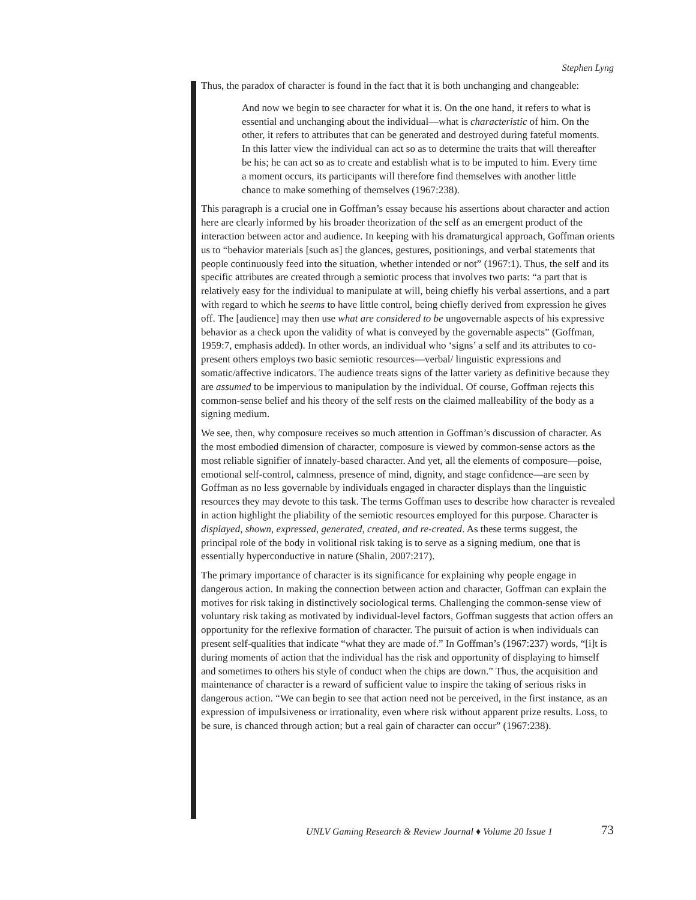Stephen Lyng
Thus, the paradox of character is found in the fact that it is both unchanging and changeable:
And now we begin to see character for what it is. On the one hand, it refers to what is essential and unchanging about the individual—what is characteristic of him. On the other, it refers to attributes that can be generated and destroyed during fateful moments. In this latter view the individual can act so as to determine the traits that will thereafter be his; he can act so as to create and establish what is to be imputed to him. Every time a moment occurs, its participants will therefore find themselves with another little chance to make something of themselves (1967:238).
This paragraph is a crucial one in Goffman’s essay because his assertions about character and action here are clearly informed by his broader theorization of the self as an emergent product of the interaction between actor and audience. In keeping with his dramaturgical approach, Goffman orients us to “behavior materials [such as] the glances, gestures, positionings, and verbal statements that people continuously feed into the situation, whether intended or not” (1967:1). Thus, the self and its specific attributes are created through a semiotic process that involves two parts: “a part that is relatively easy for the individual to manipulate at will, being chiefly his verbal assertions, and a part with regard to which he seems to have little control, being chiefly derived from expression he gives off. The [audience] may then use what are considered to be ungovernable aspects of his expressive behavior as a check upon the validity of what is conveyed by the governable aspects” (Goffman, 1959:7, emphasis added). In other words, an individual who ‘signs’ a self and its attributes to co-present others employs two basic semiotic resources—verbal/ linguistic expressions and somatic/affective indicators. The audience treats signs of the latter variety as definitive because they are assumed to be impervious to manipulation by the individual. Of course, Goffman rejects this common-sense belief and his theory of the self rests on the claimed malleability of the body as a signing medium.
We see, then, why composure receives so much attention in Goffman’s discussion of character. As the most embodied dimension of character, composure is viewed by common-sense actors as the most reliable signifier of innately-based character. And yet, all the elements of composure—poise, emotional self-control, calmness, presence of mind, dignity, and stage confidence—are seen by Goffman as no less governable by individuals engaged in character displays than the linguistic resources they may devote to this task. The terms Goffman uses to describe how character is revealed in action highlight the pliability of the semiotic resources employed for this purpose. Character is displayed, shown, expressed, generated, created, and re-created. As these terms suggest, the principal role of the body in volitional risk taking is to serve as a signing medium, one that is essentially hyperconductive in nature (Shalin, 2007:217).
The primary importance of character is its significance for explaining why people engage in dangerous action. In making the connection between action and character, Goffman can explain the motives for risk taking in distinctively sociological terms. Challenging the common-sense view of voluntary risk taking as motivated by individual-level factors, Goffman suggests that action offers an opportunity for the reflexive formation of character. The pursuit of action is when individuals can present self-qualities that indicate “what they are made of.” In Goffman’s (1967:237) words, “[i]t is during moments of action that the individual has the risk and opportunity of displaying to himself and sometimes to others his style of conduct when the chips are down.” Thus, the acquisition and maintenance of character is a reward of sufficient value to inspire the taking of serious risks in dangerous action. “We can begin to see that action need not be perceived, in the first instance, as an expression of impulsiveness or irrationality, even where risk without apparent prize results. Loss, to be sure, is chanced through action; but a real gain of character can occur” (1967:238).
UNLV Gaming Research & Review Journal ♦ Volume 20 Issue 1
73